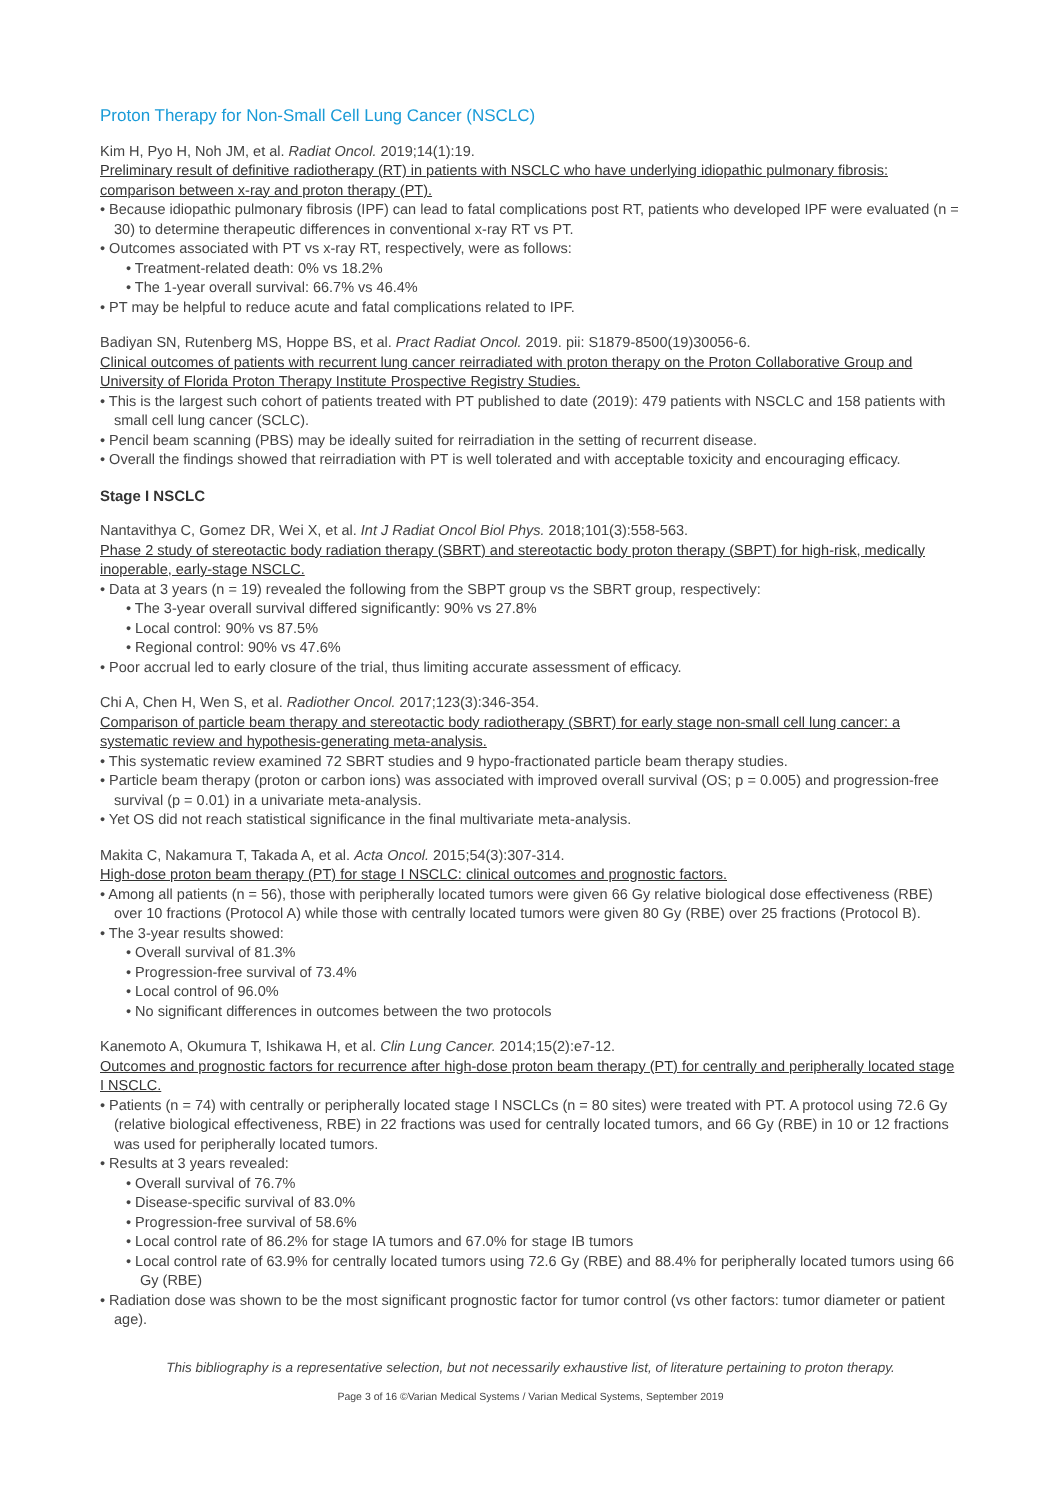Proton Therapy for Non-Small Cell Lung Cancer (NSCLC)
Kim H, Pyo H, Noh JM, et al. Radiat Oncol. 2019;14(1):19.
Preliminary result of definitive radiotherapy (RT) in patients with NSCLC who have underlying idiopathic pulmonary fibrosis: comparison between x-ray and proton therapy (PT).
• Because idiopathic pulmonary fibrosis (IPF) can lead to fatal complications post RT, patients who developed IPF were evaluated (n = 30) to determine therapeutic differences in conventional x-ray RT vs PT.
• Outcomes associated with PT vs x-ray RT, respectively, were as follows:
• Treatment-related death: 0% vs 18.2%
• The 1-year overall survival: 66.7% vs 46.4%
• PT may be helpful to reduce acute and fatal complications related to IPF.
Badiyan SN, Rutenberg MS, Hoppe BS, et al. Pract Radiat Oncol. 2019. pii: S1879-8500(19)30056-6.
Clinical outcomes of patients with recurrent lung cancer reirradiated with proton therapy on the Proton Collaborative Group and University of Florida Proton Therapy Institute Prospective Registry Studies.
• This is the largest such cohort of patients treated with PT published to date (2019): 479 patients with NSCLC and 158 patients with small cell lung cancer (SCLC).
• Pencil beam scanning (PBS) may be ideally suited for reirradiation in the setting of recurrent disease.
• Overall the findings showed that reirradiation with PT is well tolerated and with acceptable toxicity and encouraging efficacy.
Stage I NSCLC
Nantavithya C, Gomez DR, Wei X, et al. Int J Radiat Oncol Biol Phys. 2018;101(3):558-563.
Phase 2 study of stereotactic body radiation therapy (SBRT) and stereotactic body proton therapy (SBPT) for high-risk, medically inoperable, early-stage NSCLC.
• Data at 3 years (n = 19) revealed the following from the SBPT group vs the SBRT group, respectively:
• The 3-year overall survival differed significantly: 90% vs 27.8%
• Local control: 90% vs 87.5%
• Regional control: 90% vs 47.6%
• Poor accrual led to early closure of the trial, thus limiting accurate assessment of efficacy.
Chi A, Chen H, Wen S, et al. Radiother Oncol. 2017;123(3):346-354.
Comparison of particle beam therapy and stereotactic body radiotherapy (SBRT) for early stage non-small cell lung cancer: a systematic review and hypothesis-generating meta-analysis.
• This systematic review examined 72 SBRT studies and 9 hypo-fractionated particle beam therapy studies.
• Particle beam therapy (proton or carbon ions) was associated with improved overall survival (OS; p = 0.005) and progression-free survival (p = 0.01) in a univariate meta-analysis.
• Yet OS did not reach statistical significance in the final multivariate meta-analysis.
Makita C, Nakamura T, Takada A, et al. Acta Oncol. 2015;54(3):307-314.
High-dose proton beam therapy (PT) for stage I NSCLC: clinical outcomes and prognostic factors.
• Among all patients (n = 56), those with peripherally located tumors were given 66 Gy relative biological dose effectiveness (RBE) over 10 fractions (Protocol A) while those with centrally located tumors were given 80 Gy (RBE) over 25 fractions (Protocol B).
• The 3-year results showed:
• Overall survival of 81.3%
• Progression-free survival of 73.4%
• Local control of 96.0%
• No significant differences in outcomes between the two protocols
Kanemoto A, Okumura T, Ishikawa H, et al. Clin Lung Cancer. 2014;15(2):e7-12.
Outcomes and prognostic factors for recurrence after high-dose proton beam therapy (PT) for centrally and peripherally located stage I NSCLC.
• Patients (n = 74) with centrally or peripherally located stage I NSCLCs (n = 80 sites) were treated with PT. A protocol using 72.6 Gy (relative biological effectiveness, RBE) in 22 fractions was used for centrally located tumors, and 66 Gy (RBE) in 10 or 12 fractions was used for peripherally located tumors.
• Results at 3 years revealed:
• Overall survival of 76.7%
• Disease-specific survival of 83.0%
• Progression-free survival of 58.6%
• Local control rate of 86.2% for stage IA tumors and 67.0% for stage IB tumors
• Local control rate of 63.9% for centrally located tumors using 72.6 Gy (RBE) and 88.4% for peripherally located tumors using 66 Gy (RBE)
• Radiation dose was shown to be the most significant prognostic factor for tumor control (vs other factors: tumor diameter or patient age).
This bibliography is a representative selection, but not necessarily exhaustive list, of literature pertaining to proton therapy.
Page 3 of 16 ©Varian Medical Systems / Varian Medical Systems, September 2019